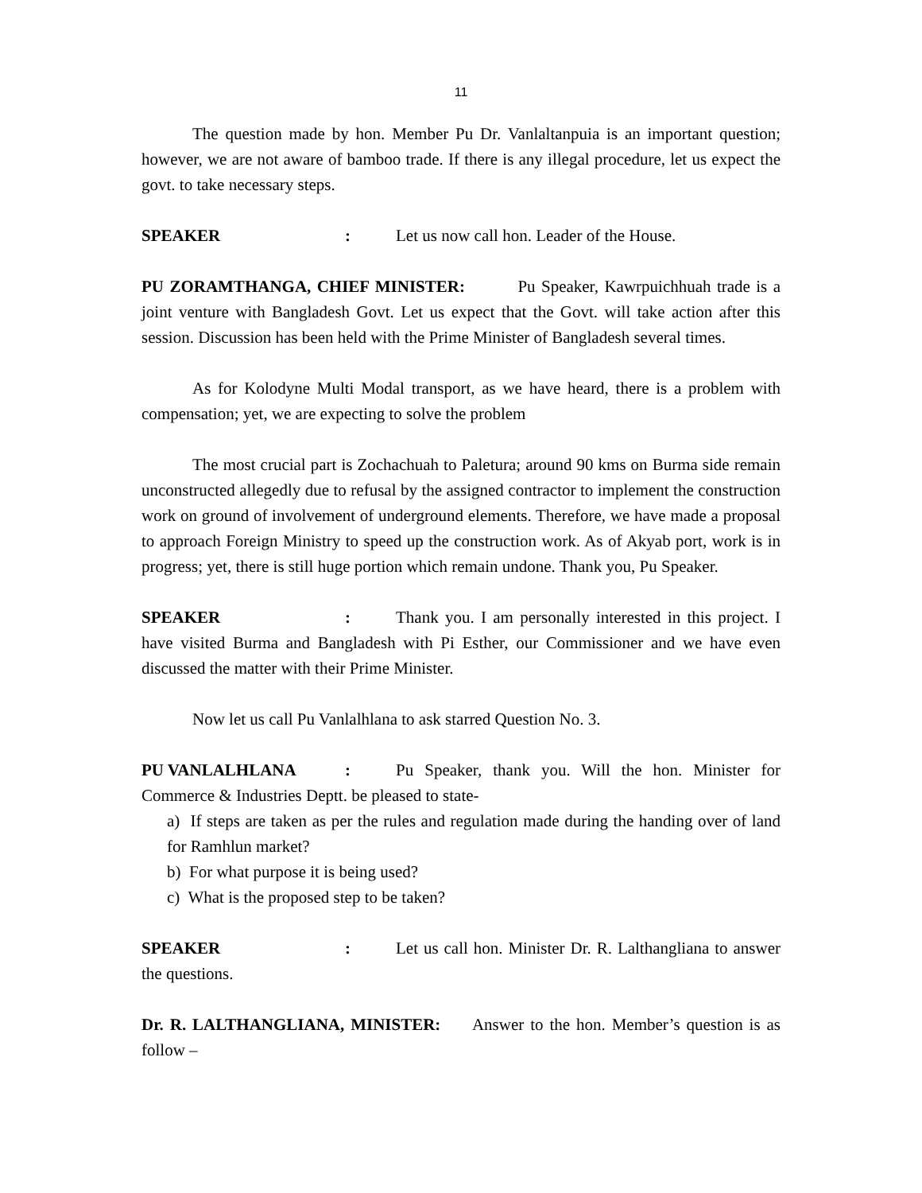11
The question made by hon. Member Pu Dr. Vanlaltanpuia is an important question; however, we are not aware of bamboo trade. If there is any illegal procedure, let us expect the govt. to take necessary steps.
SPEAKER: Let us now call hon. Leader of the House.
PU ZORAMTHANGA, CHIEF MINISTER: Pu Speaker, Kawrpuichhuah trade is a joint venture with Bangladesh Govt. Let us expect that the Govt. will take action after this session. Discussion has been held with the Prime Minister of Bangladesh several times.
As for Kolodyne Multi Modal transport, as we have heard, there is a problem with compensation; yet, we are expecting to solve the problem
The most crucial part is Zochachuah to Paletura; around 90 kms on Burma side remain unconstructed allegedly due to refusal by the assigned contractor to implement the construction work on ground of involvement of underground elements. Therefore, we have made a proposal to approach Foreign Ministry to speed up the construction work. As of Akyab port, work is in progress; yet, there is still huge portion which remain undone. Thank you, Pu Speaker.
SPEAKER: Thank you. I am personally interested in this project. I have visited Burma and Bangladesh with Pi Esther, our Commissioner and we have even discussed the matter with their Prime Minister.
Now let us call Pu Vanlalhlana to ask starred Question No. 3.
PU VANLALHLANA: Pu Speaker, thank you. Will the hon. Minister for Commerce & Industries Deptt. be pleased to state-
a) If steps are taken as per the rules and regulation made during the handing over of land for Ramhlun market?
b) For what purpose it is being used?
c) What is the proposed step to be taken?
SPEAKER: Let us call hon. Minister Dr. R. Lalthangliana to answer the questions.
Dr. R. LALTHANGLIANA, MINISTER: Answer to the hon. Member’s question is as follow –